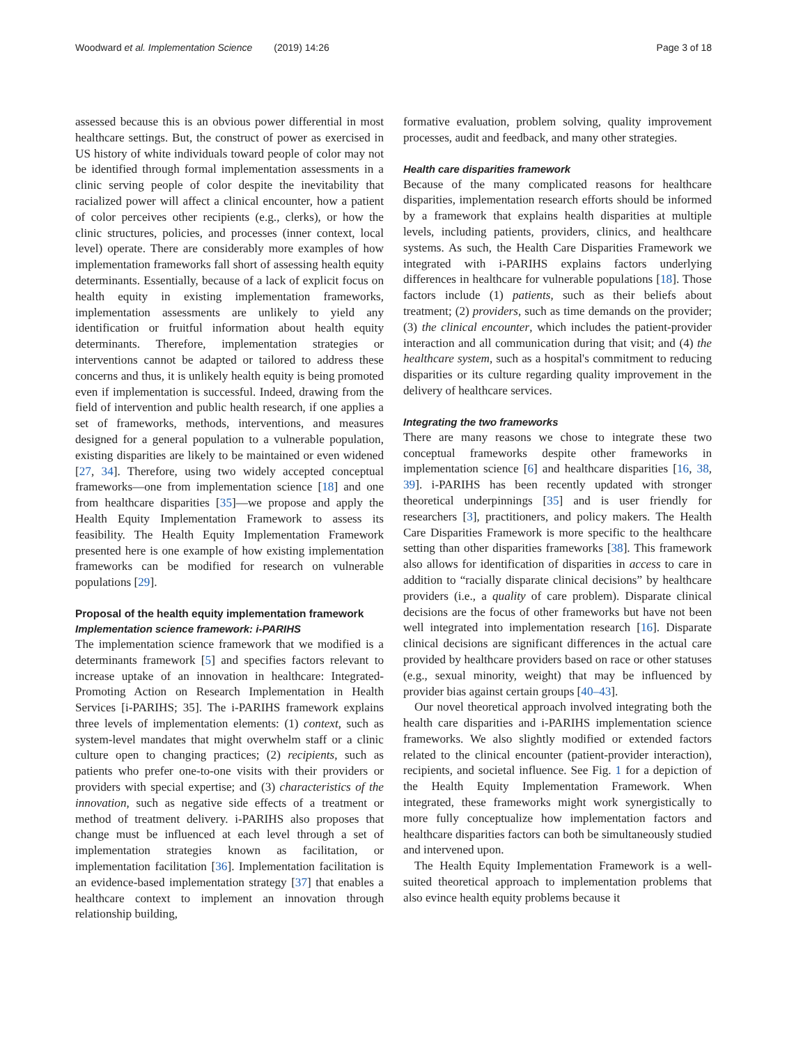Woodward et al. Implementation Science (2019) 14:26 Page 3 of 18
assessed because this is an obvious power differential in most healthcare settings. But, the construct of power as exercised in US history of white individuals toward people of color may not be identified through formal implementation assessments in a clinic serving people of color despite the inevitability that racialized power will affect a clinical encounter, how a patient of color perceives other recipients (e.g., clerks), or how the clinic structures, policies, and processes (inner context, local level) operate. There are considerably more examples of how implementation frameworks fall short of assessing health equity determinants. Essentially, because of a lack of explicit focus on health equity in existing implementation frameworks, implementation assessments are unlikely to yield any identification or fruitful information about health equity determinants. Therefore, implementation strategies or interventions cannot be adapted or tailored to address these concerns and thus, it is unlikely health equity is being promoted even if implementation is successful. Indeed, drawing from the field of intervention and public health research, if one applies a set of frameworks, methods, interventions, and measures designed for a general population to a vulnerable population, existing disparities are likely to be maintained or even widened [27, 34]. Therefore, using two widely accepted conceptual frameworks—one from implementation science [18] and one from healthcare disparities [35]—we propose and apply the Health Equity Implementation Framework to assess its feasibility. The Health Equity Implementation Framework presented here is one example of how existing implementation frameworks can be modified for research on vulnerable populations [29].
Proposal of the health equity implementation framework
Implementation science framework: i-PARIHS
The implementation science framework that we modified is a determinants framework [5] and specifies factors relevant to increase uptake of an innovation in healthcare: Integrated-Promoting Action on Research Implementation in Health Services [i-PARIHS; 35]. The i-PARIHS framework explains three levels of implementation elements: (1) context, such as system-level mandates that might overwhelm staff or a clinic culture open to changing practices; (2) recipients, such as patients who prefer one-to-one visits with their providers or providers with special expertise; and (3) characteristics of the innovation, such as negative side effects of a treatment or method of treatment delivery. i-PARIHS also proposes that change must be influenced at each level through a set of implementation strategies known as facilitation, or implementation facilitation [36]. Implementation facilitation is an evidence-based implementation strategy [37] that enables a healthcare context to implement an innovation through relationship building,
formative evaluation, problem solving, quality improvement processes, audit and feedback, and many other strategies.
Health care disparities framework
Because of the many complicated reasons for healthcare disparities, implementation research efforts should be informed by a framework that explains health disparities at multiple levels, including patients, providers, clinics, and healthcare systems. As such, the Health Care Disparities Framework we integrated with i-PARIHS explains factors underlying differences in healthcare for vulnerable populations [18]. Those factors include (1) patients, such as their beliefs about treatment; (2) providers, such as time demands on the provider; (3) the clinical encounter, which includes the patient-provider interaction and all communication during that visit; and (4) the healthcare system, such as a hospital's commitment to reducing disparities or its culture regarding quality improvement in the delivery of healthcare services.
Integrating the two frameworks
There are many reasons we chose to integrate these two conceptual frameworks despite other frameworks in implementation science [6] and healthcare disparities [16, 38, 39]. i-PARIHS has been recently updated with stronger theoretical underpinnings [35] and is user friendly for researchers [3], practitioners, and policy makers. The Health Care Disparities Framework is more specific to the healthcare setting than other disparities frameworks [38]. This framework also allows for identification of disparities in access to care in addition to “racially disparate clinical decisions” by healthcare providers (i.e., a quality of care problem). Disparate clinical decisions are the focus of other frameworks but have not been well integrated into implementation research [16]. Disparate clinical decisions are significant differences in the actual care provided by healthcare providers based on race or other statuses (e.g., sexual minority, weight) that may be influenced by provider bias against certain groups [40–43].
Our novel theoretical approach involved integrating both the health care disparities and i-PARIHS implementation science frameworks. We also slightly modified or extended factors related to the clinical encounter (patient-provider interaction), recipients, and societal influence. See Fig. 1 for a depiction of the Health Equity Implementation Framework. When integrated, these frameworks might work synergistically to more fully conceptualize how implementation factors and healthcare disparities factors can both be simultaneously studied and intervened upon.
The Health Equity Implementation Framework is a well-suited theoretical approach to implementation problems that also evince health equity problems because it